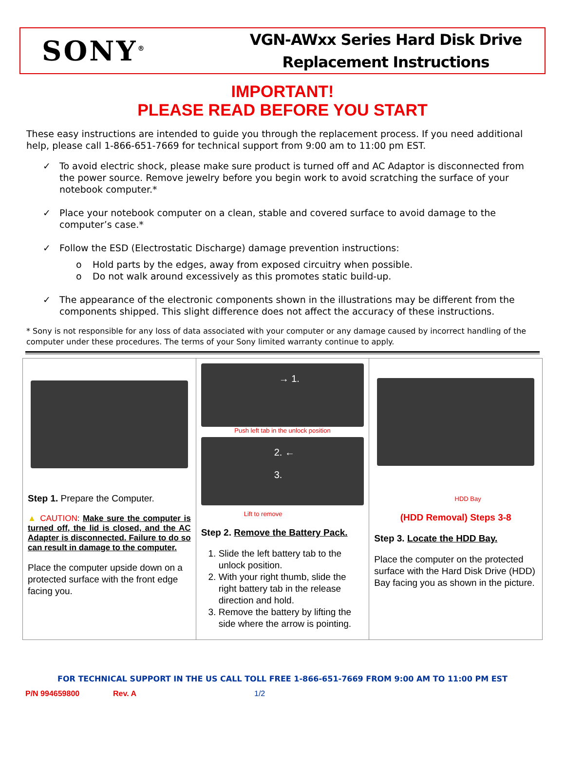SONY<sup>®</sup>
VGN-AWxx Series Hard Disk Drive
Replacement Instructions
IMPORTANT!
PLEASE READ BEFORE YOU START
These easy instructions are intended to guide you through the replacement process. If you need additional help, please call 1-866-651-7669 for technical support from 9:00 am to 11:00 pm EST.
✓ To avoid electric shock, please make sure product is turned off and AC Adaptor is disconnected from the power source. Remove jewelry before you begin work to avoid scratching the surface of your notebook computer.*
✓ Place your notebook computer on a clean, stable and covered surface to avoid damage to the computer’s case.*
✓ Follow the ESD (Electrostatic Discharge) damage prevention instructions:
o Hold parts by the edges, away from exposed circuitry when possible.
o Do not walk around excessively as this promotes static build-up.
✓ The appearance of the electronic components shown in the illustrations may be different from the components shipped. This slight difference does not affect the accuracy of these instructions.
* Sony is not responsible for any loss of data associated with your computer or any damage caused by incorrect handling of the computer under these procedures. The terms of your Sony limited warranty continue to apply.
| Step 1. Prepare the Computer. ▲ CAUTION : Make sure the computer is turned off, the lid is closed, and the AC Adapter is disconnected. Failure to do so can result in damage to the computer. Place the computer upside down on a protected surface with the front edge facing you. | → 1. Push left tab in the unlock position 2. ← 3. Lift to remove Step 2. Remove the Battery Pack. 1. Slide the left battery tab to the unlock position. 2. With your right thumb, slide the right battery tab in the release direction and hold. 3. Remove the battery by lifting the side where the arrow is pointing. | HDD Bay (HDD Removal) Steps 3-8 Step 3. Locate the HDD Bay. Place the computer on the protected surface with the Hard Disk Drive (HDD) Bay facing you as shown in the picture. |
FOR TECHNICAL SUPPORT IN THE US CALL TOLL FREE 1-866-651-7669 FROM 9:00 AM TO 11:00 PM EST
P/N 994659800 Rev. A 1/2